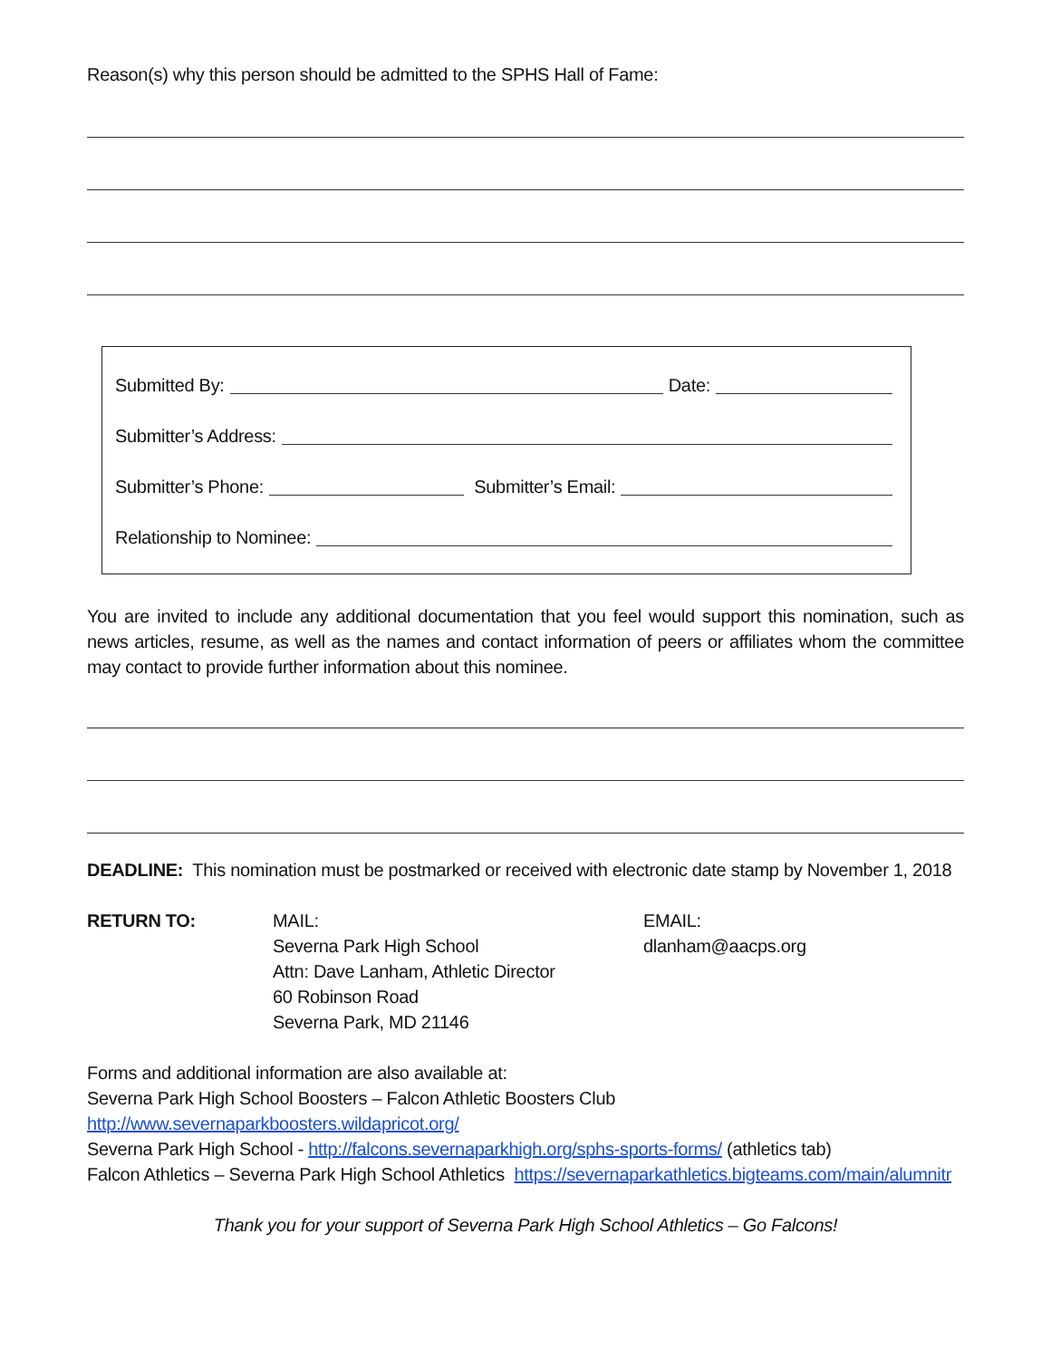Reason(s) why this person should be admitted to the SPHS Hall of Fame:
Submitted By: Date:
Submitter’s Address:
Submitter’s Phone: Submitter’s Email:
Relationship to Nominee:
You are invited to include any additional documentation that you feel would support this nomination, such as news articles, resume, as well as the names and contact information of peers or affiliates whom the committee may contact to provide further information about this nominee.
DEADLINE: This nomination must be postmarked or received with electronic date stamp by November 1, 2018
RETURN TO: MAIL:
Severna Park High School
Attn: Dave Lanham, Athletic Director
60 Robinson Road
Severna Park, MD 21146
EMAIL:
dlanham@aacps.org
Forms and additional information are also available at:
Severna Park High School Boosters – Falcon Athletic Boosters Club http://www.severnaparkboosters.wildapricot.org/
Severna Park High School - http://falcons.severnaparkhigh.org/sphs-sports-forms/ (athletics tab)
Falcon Athletics – Severna Park High School Athletics https://severnaparkathletics.bigteams.com/main/alumnitr
Thank you for your support of Severna Park High School Athletics – Go Falcons!